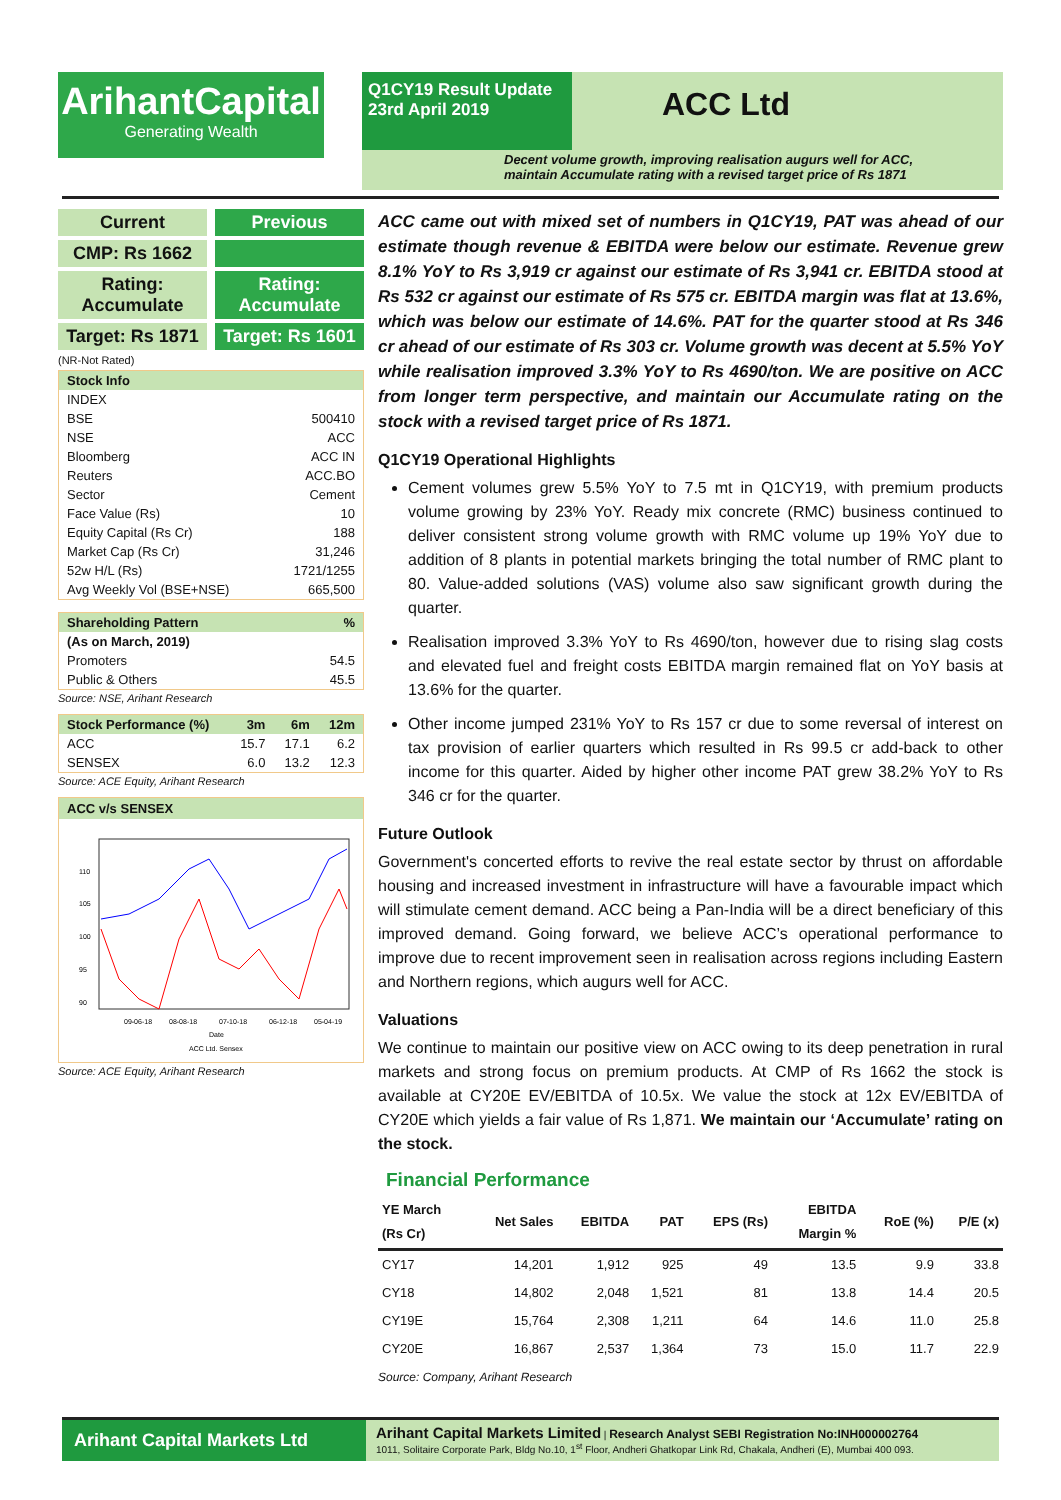ArihantCapital
Generating Wealth
Q1CY19 Result Update
23rd April 2019
ACC Ltd
Decent volume growth, improving realisation augurs well for ACC,
maintain Accumulate rating with a revised target price of Rs 1871
Current Previous
CMP: Rs 1662
Rating:
Accumulate
Rating:
Accumulate
Target: Rs 1871 Target: Rs 1601
(NR-Not Rated)
| Stock Info | |
| --- | --- |
| INDEX | |
| BSE | 500410 |
| NSE | ACC |
| Bloomberg | ACC IN |
| Reuters | ACC.BO |
| Sector | Cement |
| Face Value (Rs) | 10 |
| Equity Capital (Rs Cr) | 188 |
| Market Cap (Rs Cr) | 31,246 |
| 52w H/L (Rs) | 1721/1255 |
| Avg Weekly Vol (BSE+NSE) | 665,500 |
| Shareholding Pattern | % |
| --- | --- |
| (As on March, 2019) | |
| Promoters | 54.5 |
| Public & Others | 45.5 |
Source: NSE, Arihant Research
| Stock Performance (%) | 3m | 6m | 12m |
| --- | --- | --- | --- |
| ACC | 15.7 | 17.1 | 6.2 |
| SENSEX | 6.0 | 13.2 | 12.3 |
Source: ACE Equity, Arihant Research
ACC v/s SENSEX
110
105
100
95
90
09-06-18
08-08-18
07-10-18
06-12-18
05-04-19
Date
ACC Ltd. Sensex
Source: ACE Equity, Arihant Research
ACC came out with mixed set of numbers in Q1CY19, PAT was ahead of our estimate though revenue & EBITDA were below our estimate. Revenue grew 8.1% YoY to Rs 3,919 cr against our estimate of Rs 3,941 cr. EBITDA stood at Rs 532 cr against our estimate of Rs 575 cr. EBITDA margin was flat at 13.6%, which was below our estimate of 14.6%. PAT for the quarter stood at Rs 346 cr ahead of our estimate of Rs 303 cr. Volume growth was decent at 5.5% YoY while realisation improved 3.3% YoY to Rs 4690/ton. We are positive on ACC from longer term perspective, and maintain our Accumulate rating on the stock with a revised target price of Rs 1871.
Q1CY19 Operational Highlights
Cement volumes grew 5.5% YoY to 7.5 mt in Q1CY19, with premium products volume growing by 23% YoY. Ready mix concrete (RMC) business continued to deliver consistent strong volume growth with RMC volume up 19% YoY due to addition of 8 plants in potential markets bringing the total number of RMC plant to 80. Value-added solutions (VAS) volume also saw significant growth during the quarter.
Realisation improved 3.3% YoY to Rs 4690/ton, however due to rising slag costs and elevated fuel and freight costs EBITDA margin remained flat on YoY basis at 13.6% for the quarter.
Other income jumped 231% YoY to Rs 157 cr due to some reversal of interest on tax provision of earlier quarters which resulted in Rs 99.5 cr add-back to other income for this quarter. Aided by higher other income PAT grew 38.2% YoY to Rs 346 cr for the quarter.
Future Outlook
Government's concerted efforts to revive the real estate sector by thrust on affordable housing and increased investment in infrastructure will have a favourable impact which will stimulate cement demand. ACC being a Pan-India will be a direct beneficiary of this improved demand. Going forward, we believe ACC’s operational performance to improve due to recent improvement seen in realisation across regions including Eastern and Northern regions, which augurs well for ACC.
Valuations
We continue to maintain our positive view on ACC owing to its deep penetration in rural markets and strong focus on premium products. At CMP of Rs 1662 the stock is available at CY20E EV/EBITDA of 10.5x. We value the stock at 12x EV/EBITDA of CY20E which yields a fair value of Rs 1,871. We maintain our ‘Accumulate’ rating on the stock.
Financial Performance
| YE March (Rs Cr) | Net Sales | EBITDA | PAT | EPS (Rs) | EBITDA Margin % | RoE (%) | P/E (x) |
| --- | --- | --- | --- | --- | --- | --- | --- |
| CY17 | 14,201 | 1,912 | 925 | 49 | 13.5 | 9.9 | 33.8 |
| CY18 | 14,802 | 2,048 | 1,521 | 81 | 13.8 | 14.4 | 20.5 |
| CY19E | 15,764 | 2,308 | 1,211 | 64 | 14.6 | 11.0 | 25.8 |
| CY20E | 16,867 | 2,537 | 1,364 | 73 | 15.0 | 11.7 | 22.9 |
Source: Company, Arihant Research
Arihant Capital Markets Ltd
Arihant Capital Markets Limited | Research Analyst SEBI Registration No:INH000002764
1011, Solitaire Corporate Park, Bldg No.10, 1<sup>st</sup> Floor, Andheri Ghatkopar Link Rd, Chakala, Andheri (E), Mumbai 400 093.